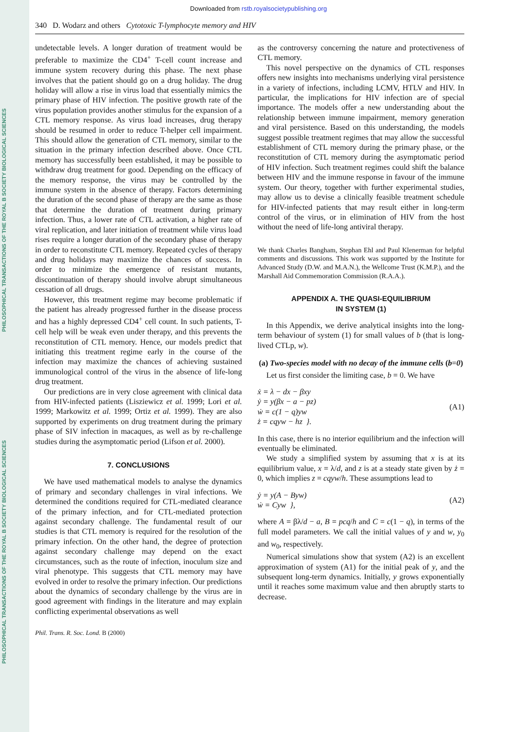PHILOSOPHICAL TRANSACTIONS OF THE ROYAL B SOCIETY BIOLOGICAL SCIENCES
PHILOSOPHICAL TRANSACTIONS OF THE ROYAL B SOCIETY BIOLOGICAL SCIENCES
Downloaded from rstb.royalsocietypublishing.org
340 D. Wodarz and others Cytotoxic T-lymphocyte memory and HIV
undetectable levels. A longer duration of treatment would be preferable to maximize the CD4<sup>+</sup> T-cell count increase and immune system recovery during this phase. The next phase involves that the patient should go on a drug holiday. The drug holiday will allow a rise in virus load that essentially mimics the primary phase of HIV infection. The positive growth rate of the virus population provides another stimulus for the expansion of a CTL memory response. As virus load increases, drug therapy should be resumed in order to reduce T-helper cell impairment. This should allow the generation of CTL memory, similar to the situation in the primary infection described above. Once CTL memory has successfully been established, it may be possible to withdraw drug treatment for good. Depending on the efficacy of the memory response, the virus may be controlled by the immune system in the absence of therapy. Factors determining the duration of the second phase of therapy are the same as those that determine the duration of treatment during primary infection. Thus, a lower rate of CTL activation, a higher rate of viral replication, and later initiation of treatment while virus load rises require a longer duration of the secondary phase of therapy in order to reconstitute CTL memory. Repeated cycles of therapy and drug holidays may maximize the chances of success. In order to minimize the emergence of resistant mutants, discontinuation of therapy should involve abrupt simultaneous cessation of all drugs.
However, this treatment regime may become problematic if the patient has already progressed further in the disease process and has a highly depressed CD4<sup>+</sup> cell count. In such patients, T-cell help will be weak even under therapy, and this prevents the reconstitution of CTL memory. Hence, our models predict that initiating this treatment regime early in the course of the infection may maximize the chances of achieving sustained immunological control of the virus in the absence of life-long drug treatment.
Our predictions are in very close agreement with clinical data from HIV-infected patients (Lisziewicz et al. 1999; Lori et al. 1999; Markowitz et al. 1999; Ortiz et al. 1999). They are also supported by experiments on drug treatment during the primary phase of SIV infection in macaques, as well as by re-challenge studies during the asymptomatic period (Lifson et al. 2000).
7. CONCLUSIONS
We have used mathematical models to analyse the dynamics of primary and secondary challenges in viral infections. We determined the conditions required for CTL-mediated clearance of the primary infection, and for CTL-mediated protection against secondary challenge. The fundamental result of our studies is that CTL memory is required for the resolution of the primary infection. On the other hand, the degree of protection against secondary challenge may depend on the exact circumstances, such as the route of infection, inoculum size and viral phenotype. This suggests that CTL memory may have evolved in order to resolve the primary infection. Our predictions about the dynamics of secondary challenge by the virus are in good agreement with findings in the literature and may explain conflicting experimental observations as well
as the controversy concerning the nature and protectiveness of CTL memory.
This novel perspective on the dynamics of CTL responses offers new insights into mechanisms underlying viral persistence in a variety of infections, including LCMV, HTLV and HIV. In particular, the implications for HIV infection are of special importance. The models offer a new understanding about the relationship between immune impairment, memory generation and viral persistence. Based on this understanding, the models suggest possible treatment regimes that may allow the successful establishment of CTL memory during the primary phase, or the reconstitution of CTL memory during the asymptomatic period of HIV infection. Such treatment regimes could shift the balance between HIV and the immune response in favour of the immune system. Our theory, together with further experimental studies, may allow us to devise a clinically feasible treatment schedule for HIV-infected patients that may result either in long-term control of the virus, or in elimination of HIV from the host without the need of life-long antiviral therapy.
We thank Charles Bangham, Stephan Ehl and Paul Klenerman for helpful comments and discussions. This work was supported by the Institute for Advanced Study (D.W. and M.A.N.), the Wellcome Trust (K.M.P.), and the Marshall Aid Commemoration Commission (R.A.A.).
APPENDIX A. THE QUASI-EQUILIBRIUM
IN SYSTEM (1)
In this Appendix, we derive analytical insights into the long-term behaviour of system (1) for small values of b (that is long-lived CTLp, w).
(a) Two-species model with no decay of the immune cells (b=0)
Let us first consider the limiting case, b = 0. We have
ẋ = λ − dx − βxy
ẏ = y(βx − a − pz)
ẇ = c(1 − q)yw
ż = cqyw − hz }.
(A1)
In this case, there is no interior equilibrium and the infection will eventually be eliminated.
We study a simplified system by assuming that x is at its equilibrium value, x = λ/d, and z is at a steady state given by ż = 0, which implies z = cqyw/h. These assumptions lead to
ẏ = y(A − Byw)
ẇ = Cyw },
(A2)
where A = βλ/d − a, B = pcq/h and C = c(1 − q), in terms of the full model parameters. We call the initial values of y and w, y<sub>0</sub> and w<sub>0</sub>, respectively.
Numerical simulations show that system (A2) is an excellent approximation of system (A1) for the initial peak of y, and the subsequent long-term dynamics. Initially, y grows exponentially until it reaches some maximum value and then abruptly starts to decrease.
Phil. Trans. R. Soc. Lond. B (2000)